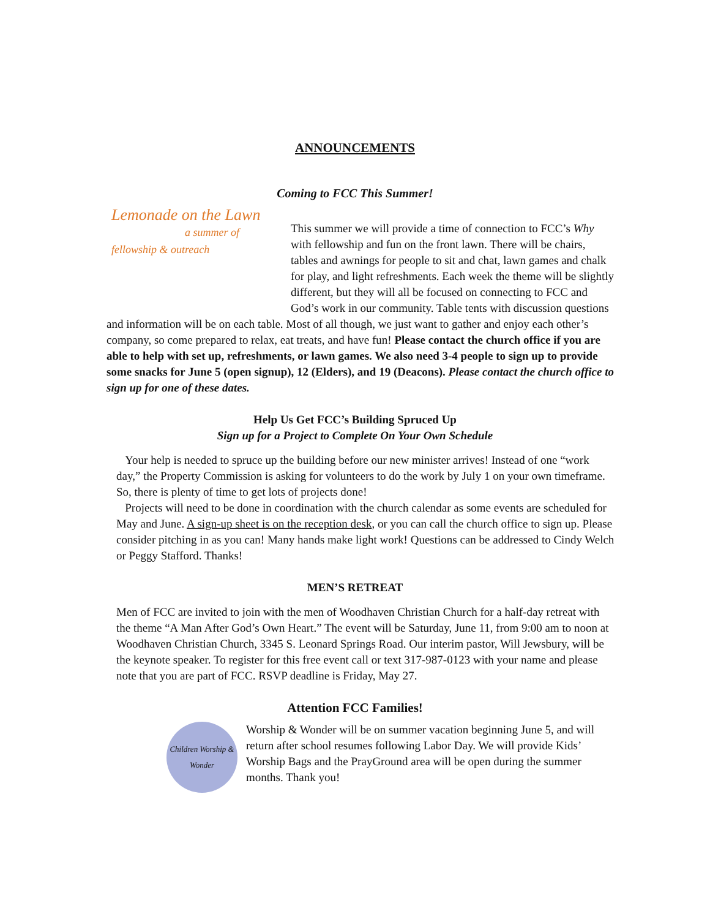ANNOUNCEMENTS
Coming to FCC This Summer!
Lemonade on the Lawn
a summer of fellowship & outreach
This summer we will provide a time of connection to FCC’s Why with fellowship and fun on the front lawn. There will be chairs, tables and awnings for people to sit and chat, lawn games and chalk for play, and light refreshments. Each week the theme will be slightly different, but they will all be focused on connecting to FCC and God’s work in our community. Table tents with discussion questions and information will be on each table. Most of all though, we just want to gather and enjoy each other’s company, so come prepared to relax, eat treats, and have fun! Please contact the church office if you are able to help with set up, refreshments, or lawn games. We also need 3-4 people to sign up to provide some snacks for June 5 (open signup), 12 (Elders), and 19 (Deacons). Please contact the church office to sign up for one of these dates.
Help Us Get FCC’s Building Spruced Up
Sign up for a Project to Complete On Your Own Schedule
Your help is needed to spruce up the building before our new minister arrives! Instead of one “work day,” the Property Commission is asking for volunteers to do the work by July 1 on your own timeframe. So, there is plenty of time to get lots of projects done!
Projects will need to be done in coordination with the church calendar as some events are scheduled for May and June. A sign-up sheet is on the reception desk, or you can call the church office to sign up. Please consider pitching in as you can! Many hands make light work! Questions can be addressed to Cindy Welch or Peggy Stafford. Thanks!
MEN’S RETREAT
Men of FCC are invited to join with the men of Woodhaven Christian Church for a half-day retreat with the theme “A Man After God’s Own Heart.” The event will be Saturday, June 11, from 9:00 am to noon at Woodhaven Christian Church, 3345 S. Leonard Springs Road. Our interim pastor, Will Jewsbury, will be the keynote speaker. To register for this free event call or text 317-987-0123 with your name and please note that you are part of FCC. RSVP deadline is Friday, May 27.
Attention FCC Families!
Children Worship & Wonder
Worship & Wonder will be on summer vacation beginning June 5, and will return after school resumes following Labor Day. We will provide Kids’ Worship Bags and the PrayGround area will be open during the summer months. Thank you!